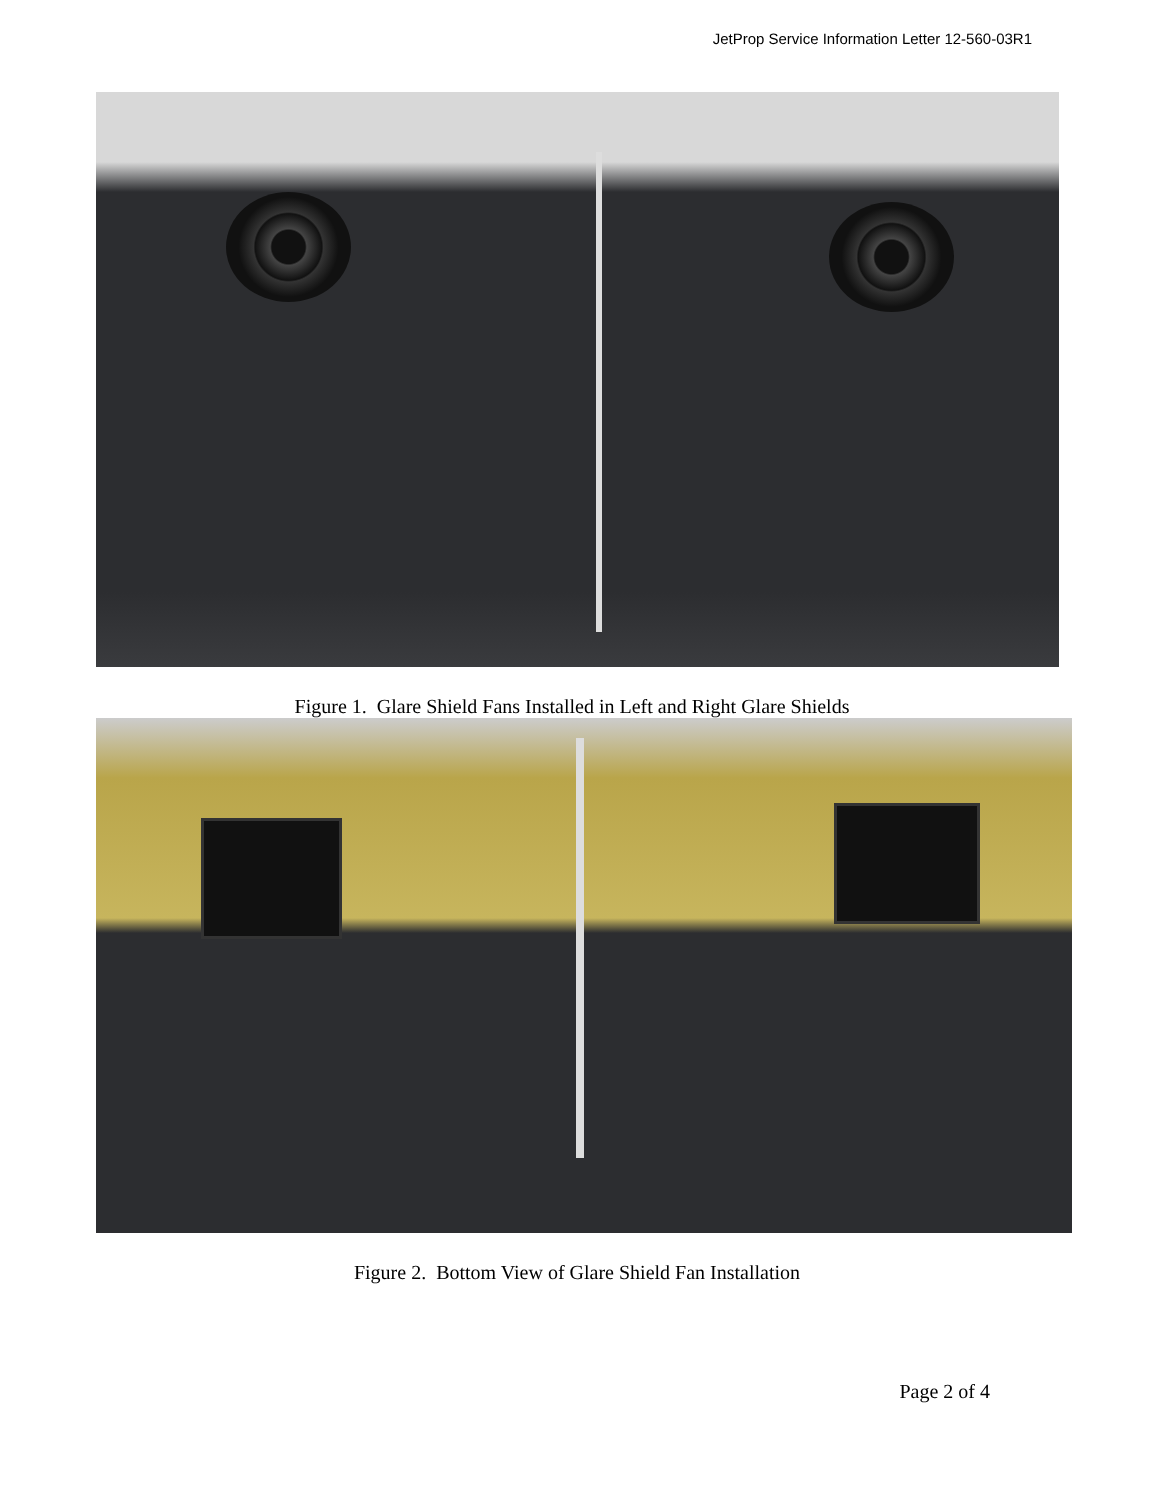JetProp Service Information Letter 12-560-03R1
Figure 1. Glare Shield Fans Installed in Left and Right Glare Shields
Figure 2. Bottom View of Glare Shield Fan Installation
Page 2 of 4